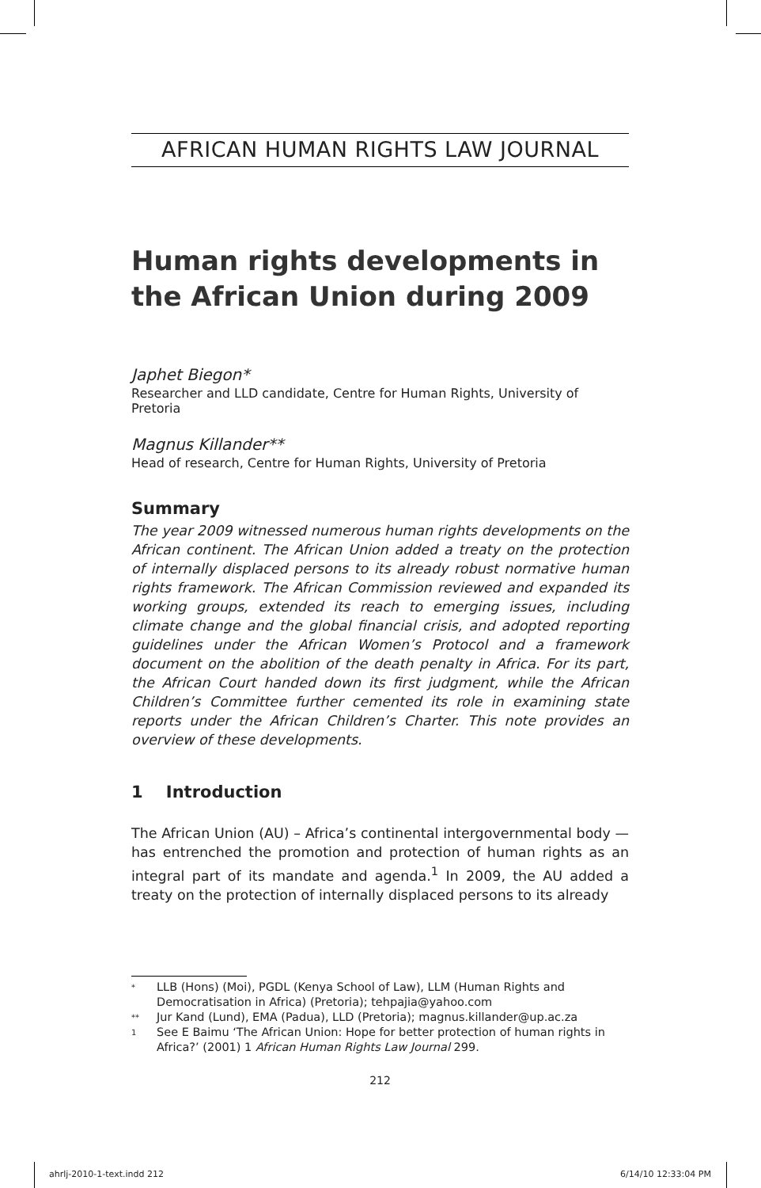AFRICAN HUMAN RIGHTS LAW JOURNAL
Human rights developments in the African Union during 2009
Japhet Biegon*
Researcher and LLD candidate, Centre for Human Rights, University of Pretoria
Magnus Killander**
Head of research, Centre for Human Rights, University of Pretoria
Summary
The year 2009 witnessed numerous human rights developments on the African continent. The African Union added a treaty on the protection of internally displaced persons to its already robust normative human rights framework. The African Commission reviewed and expanded its working groups, extended its reach to emerging issues, including climate change and the global financial crisis, and adopted reporting guidelines under the African Women’s Protocol and a framework document on the abolition of the death penalty in Africa. For its part, the African Court handed down its first judgment, while the African Children’s Committee further cemented its role in examining state reports under the African Children’s Charter. This note provides an overview of these developments.
1 Introduction
The African Union (AU) – Africa’s continental intergovernmental body — has entrenched the promotion and protection of human rights as an integral part of its mandate and agenda.<sup>1</sup> In 2009, the AU added a treaty on the protection of internally displaced persons to its already
* LLB (Hons) (Moi), PGDL (Kenya School of Law), LLM (Human Rights and Democratisation in Africa) (Pretoria); tehpajia@yahoo.com
** Jur Kand (Lund), EMA (Padua), LLD (Pretoria); magnus.killander@up.ac.za
1 See E Baimu ‘The African Union: Hope for better protection of human rights in Africa?’ (2001) 1 African Human Rights Law Journal 299.
212
ahrlj-2010-1-text.indd 212 6/14/10 12:33:04 PM